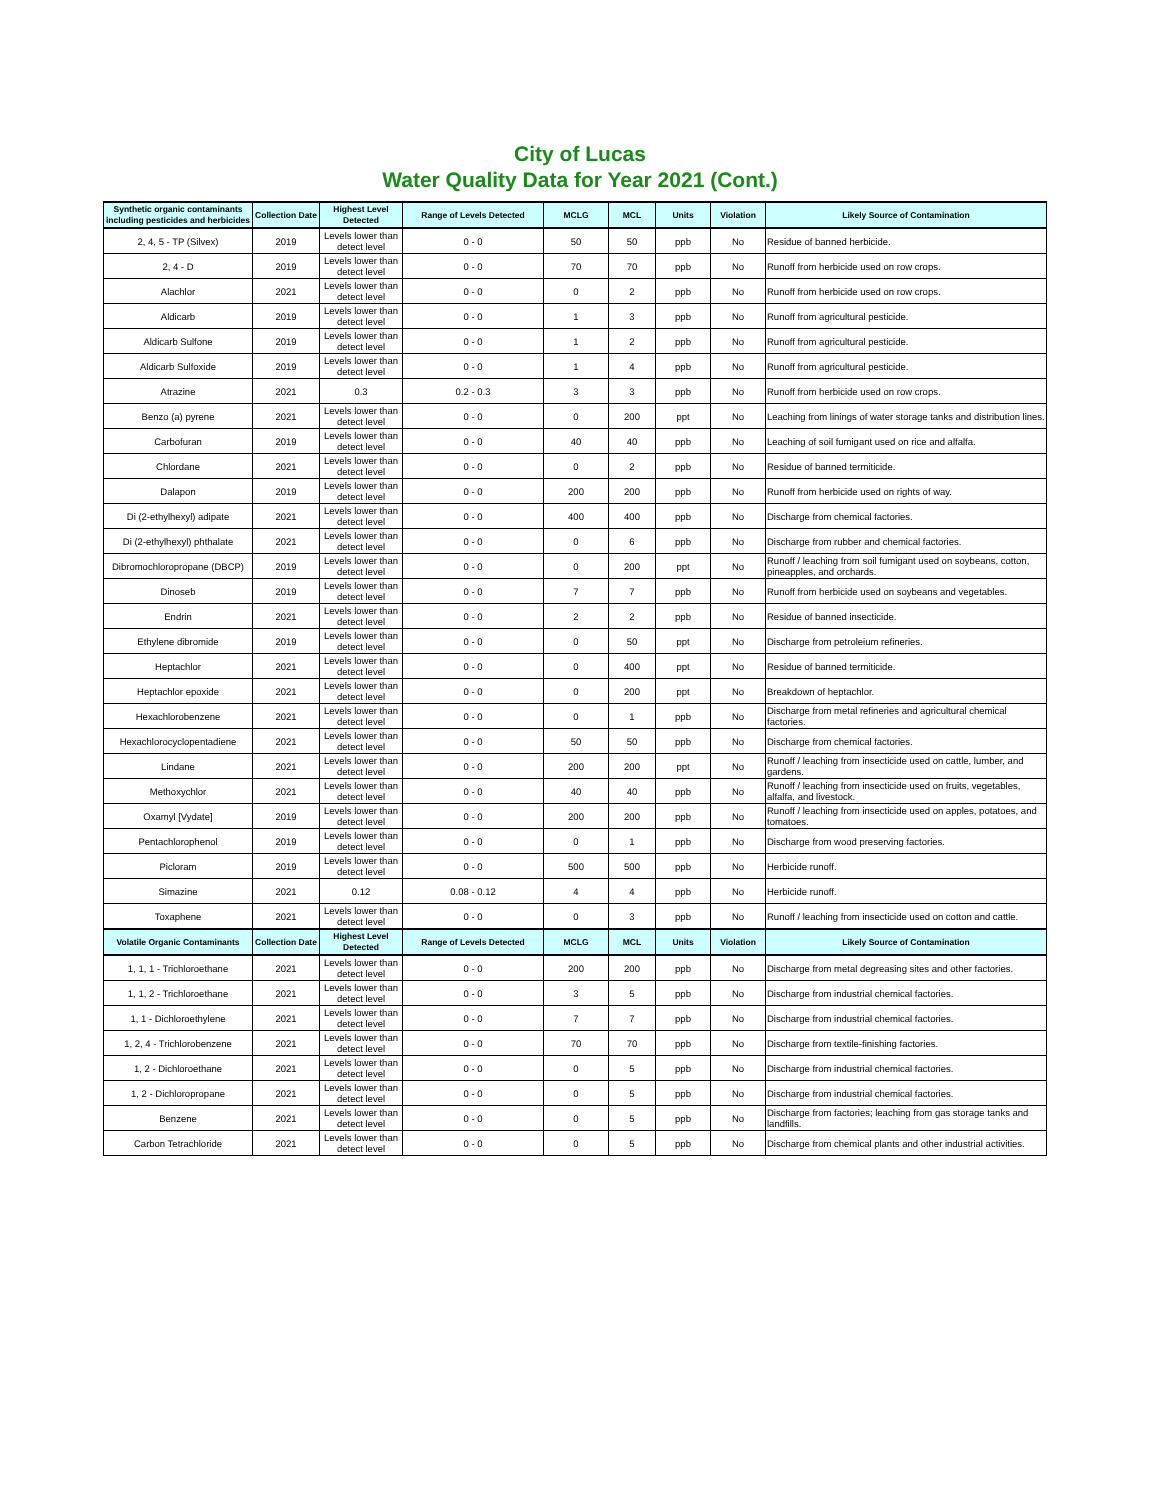City of Lucas
Water Quality Data for Year 2021 (Cont.)
| Synthetic organic contaminants including pesticides and herbicides | Collection Date | Highest Level Detected | Range of Levels Detected | MCLG | MCL | Units | Violation | Likely Source of Contamination |
| --- | --- | --- | --- | --- | --- | --- | --- | --- |
| 2, 4, 5 - TP (Silvex) | 2019 | Levels lower than detect level | 0 - 0 | 50 | 50 | ppb | No | Residue of banned herbicide. |
| 2, 4 - D | 2019 | Levels lower than detect level | 0 - 0 | 70 | 70 | ppb | No | Runoff from herbicide used on row crops. |
| Alachlor | 2021 | Levels lower than detect level | 0 - 0 | 0 | 2 | ppb | No | Runoff from herbicide used on row crops. |
| Aldicarb | 2019 | Levels lower than detect level | 0 - 0 | 1 | 3 | ppb | No | Runoff from agricultural pesticide. |
| Aldicarb Sulfone | 2019 | Levels lower than detect level | 0 - 0 | 1 | 2 | ppb | No | Runoff from agricultural pesticide. |
| Aldicarb Sulfoxide | 2019 | Levels lower than detect level | 0 - 0 | 1 | 4 | ppb | No | Runoff from agricultural pesticide. |
| Atrazine | 2021 | 0.3 | 0.2 - 0.3 | 3 | 3 | ppb | No | Runoff from herbicide used on row crops. |
| Benzo (a) pyrene | 2021 | Levels lower than detect level | 0 - 0 | 0 | 200 | ppt | No | Leaching from linings of water storage tanks and distribution lines. |
| Carbofuran | 2019 | Levels lower than detect level | 0 - 0 | 40 | 40 | ppb | No | Leaching of soil fumigant used on rice and alfalfa. |
| Chlordane | 2021 | Levels lower than detect level | 0 - 0 | 0 | 2 | ppb | No | Residue of banned termiticide. |
| Dalapon | 2019 | Levels lower than detect level | 0 - 0 | 200 | 200 | ppb | No | Runoff from herbicide used on rights of way. |
| Di (2-ethylhexyl) adipate | 2021 | Levels lower than detect level | 0 - 0 | 400 | 400 | ppb | No | Discharge from chemical factories. |
| Di (2-ethylhexyl) phthalate | 2021 | Levels lower than detect level | 0 - 0 | 0 | 6 | ppb | No | Discharge from rubber and chemical factories. |
| Dibromochloropropane (DBCP) | 2019 | Levels lower than detect level | 0 - 0 | 0 | 200 | ppt | No | Runoff / leaching from soil fumigant used on soybeans, cotton, pineapples, and orchards. |
| Dinoseb | 2019 | Levels lower than detect level | 0 - 0 | 7 | 7 | ppb | No | Runoff from herbicide used on soybeans and vegetables. |
| Endrin | 2021 | Levels lower than detect level | 0 - 0 | 2 | 2 | ppb | No | Residue of banned insecticide. |
| Ethylene dibromide | 2019 | Levels lower than detect level | 0 - 0 | 0 | 50 | ppt | No | Discharge from petroleium refineries. |
| Heptachlor | 2021 | Levels lower than detect level | 0 - 0 | 0 | 400 | ppt | No | Residue of banned termiticide. |
| Heptachlor epoxide | 2021 | Levels lower than detect level | 0 - 0 | 0 | 200 | ppt | No | Breakdown of heptachlor. |
| Hexachlorobenzene | 2021 | Levels lower than detect level | 0 - 0 | 0 | 1 | ppb | No | Discharge from metal refineries and agricultural chemical factories. |
| Hexachlorocyclopentadiene | 2021 | Levels lower than detect level | 0 - 0 | 50 | 50 | ppb | No | Discharge from chemical factories. |
| Lindane | 2021 | Levels lower than detect level | 0 - 0 | 200 | 200 | ppt | No | Runoff / leaching from insecticide used on cattle, lumber, and gardens. |
| Methoxychlor | 2021 | Levels lower than detect level | 0 - 0 | 40 | 40 | ppb | No | Runoff / leaching from insecticide used on fruits, vegetables, alfalfa, and livestock. |
| Oxamyl [Vydate] | 2019 | Levels lower than detect level | 0 - 0 | 200 | 200 | ppb | No | Runoff / leaching from insecticide used on apples, potatoes, and tomatoes. |
| Pentachlorophenol | 2019 | Levels lower than detect level | 0 - 0 | 0 | 1 | ppb | No | Discharge from wood preserving factories. |
| Picloram | 2019 | Levels lower than detect level | 0 - 0 | 500 | 500 | ppb | No | Herbicide runoff. |
| Simazine | 2021 | 0.12 | 0.08 - 0.12 | 4 | 4 | ppb | No | Herbicide runoff. |
| Toxaphene | 2021 | Levels lower than detect level | 0 - 0 | 0 | 3 | ppb | No | Runoff / leaching from insecticide used on cotton and cattle. |
| Volatile Organic Contaminants | Collection Date | Highest Level Detected | Range of Levels Detected | MCLG | MCL | Units | Violation | Likely Source of Contamination |
| 1, 1, 1 - Trichloroethane | 2021 | Levels lower than detect level | 0 - 0 | 200 | 200 | ppb | No | Discharge from metal degreasing sites and other factories. |
| 1, 1, 2 - Trichloroethane | 2021 | Levels lower than detect level | 0 - 0 | 3 | 5 | ppb | No | Discharge from industrial chemical factories. |
| 1, 1 - Dichloroethylene | 2021 | Levels lower than detect level | 0 - 0 | 7 | 7 | ppb | No | Discharge from industrial chemical factories. |
| 1, 2, 4 - Trichlorobenzene | 2021 | Levels lower than detect level | 0 - 0 | 70 | 70 | ppb | No | Discharge from textile-finishing factories. |
| 1, 2 - Dichloroethane | 2021 | Levels lower than detect level | 0 - 0 | 0 | 5 | ppb | No | Discharge from industrial chemical factories. |
| 1, 2 - Dichloropropane | 2021 | Levels lower than detect level | 0 - 0 | 0 | 5 | ppb | No | Discharge from industrial chemical factories. |
| Benzene | 2021 | Levels lower than detect level | 0 - 0 | 0 | 5 | ppb | No | Discharge from factories; leaching from gas storage tanks and landfills. |
| Carbon Tetrachloride | 2021 | Levels lower than detect level | 0 - 0 | 0 | 5 | ppb | No | Discharge from chemical plants and other industrial activities. |